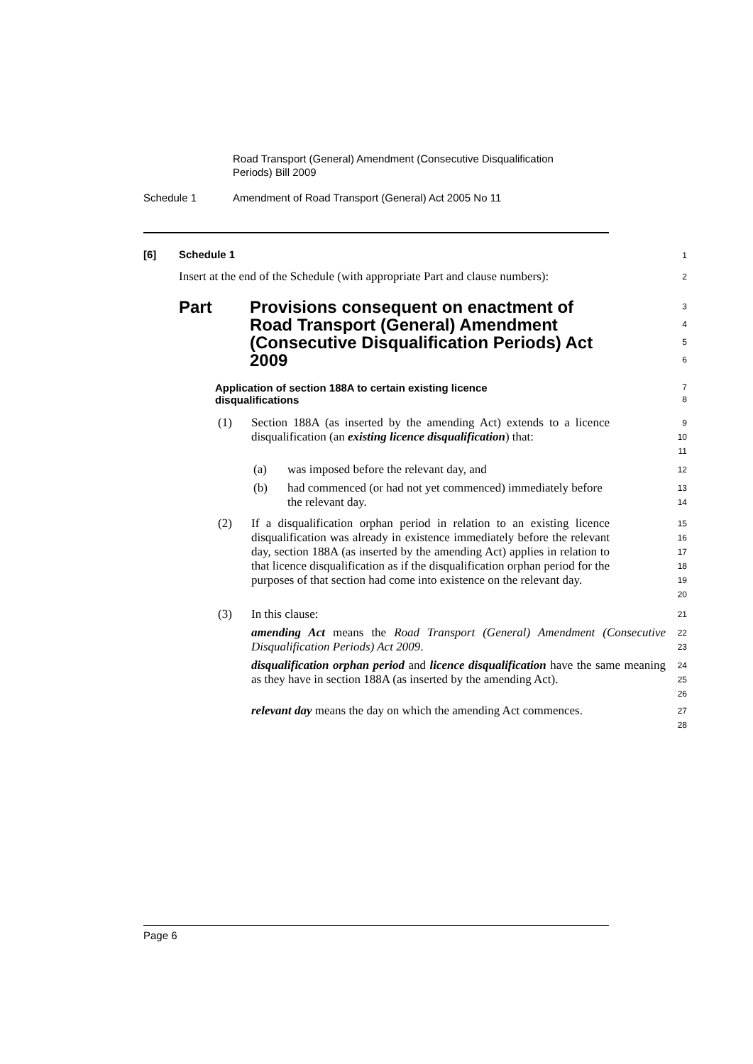Road Transport (General) Amendment (Consecutive Disqualification
Periods) Bill 2009
Schedule 1 Amendment of Road Transport (General) Act 2005 No 11
[6] Schedule 1
1
Insert at the end of the Schedule (with appropriate Part and clause numbers):
2
Part Provisions consequent on enactment of Road Transport (General) Amendment (Consecutive Disqualification Periods) Act 2009
3
4
5
6
Application of section 188A to certain existing licence
disqualifications
7
8
(1) Section 188A (as inserted by the amending Act) extends to a licence disqualification (an existing licence disqualification) that:
9
10
11
(a) was imposed before the relevant day, and
12
(b) had commenced (or had not yet commenced) immediately before the relevant day.
13
14
(2) If a disqualification orphan period in relation to an existing licence disqualification was already in existence immediately before the relevant day, section 188A (as inserted by the amending Act) applies in relation to that licence disqualification as if the disqualification orphan period for the purposes of that section had come into existence on the relevant day.
15
16
17
18
19
20
(3) In this clause:
21
amending Act means the Road Transport (General) Amendment (Consecutive Disqualification Periods) Act 2009.
22
23
disqualification orphan period and licence disqualification have the same meaning as they have in section 188A (as inserted by the amending Act).
24
25
26
relevant day means the day on which the amending Act commences.
27
28
Page 6